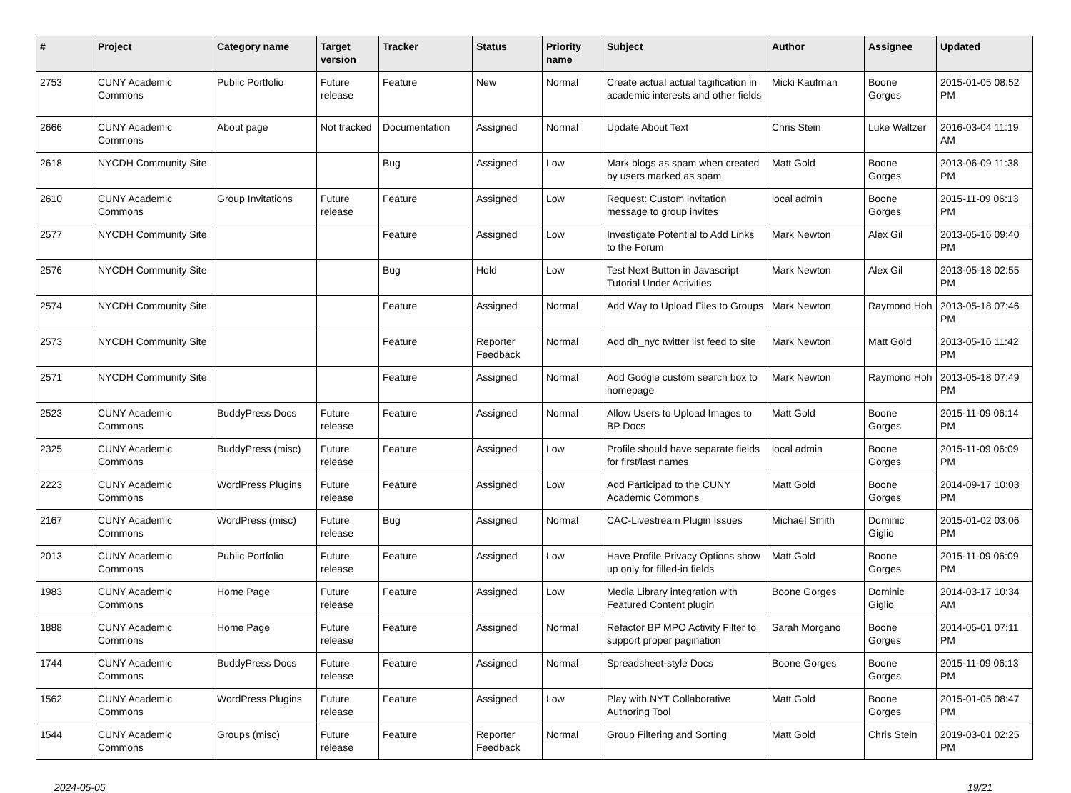| # | Project | Category name | Target version | Tracker | Status | Priority name | Subject | Author | Assignee | Updated |
| --- | --- | --- | --- | --- | --- | --- | --- | --- | --- | --- |
| 2753 | CUNY Academic Commons | Public Portfolio | Future release | Feature | New | Normal | Create actual actual tagification in academic interests and other fields | Micki Kaufman | Boone Gorges | 2015-01-05 08:52 PM |
| 2666 | CUNY Academic Commons | About page | Not tracked | Documentation | Assigned | Normal | Update About Text | Chris Stein | Luke Waltzer | 2016-03-04 11:19 AM |
| 2618 | NYCDH Community Site | | | Bug | Assigned | Low | Mark blogs as spam when created by users marked as spam | Matt Gold | Boone Gorges | 2013-06-09 11:38 PM |
| 2610 | CUNY Academic Commons | Group Invitations | Future release | Feature | Assigned | Low | Request: Custom invitation message to group invites | local admin | Boone Gorges | 2015-11-09 06:13 PM |
| 2577 | NYCDH Community Site | | | Feature | Assigned | Low | Investigate Potential to Add Links to the Forum | Mark Newton | Alex Gil | 2013-05-16 09:40 PM |
| 2576 | NYCDH Community Site | | | Bug | Hold | Low | Test Next Button in Javascript Tutorial Under Activities | Mark Newton | Alex Gil | 2013-05-18 02:55 PM |
| 2574 | NYCDH Community Site | | | Feature | Assigned | Normal | Add Way to Upload Files to Groups | Mark Newton | Raymond Hoh | 2013-05-18 07:46 PM |
| 2573 | NYCDH Community Site | | | Feature | Reporter Feedback | Normal | Add dh_nyc twitter list feed to site | Mark Newton | Matt Gold | 2013-05-16 11:42 PM |
| 2571 | NYCDH Community Site | | | Feature | Assigned | Normal | Add Google custom search box to homepage | Mark Newton | Raymond Hoh | 2013-05-18 07:49 PM |
| 2523 | CUNY Academic Commons | BuddyPress Docs | Future release | Feature | Assigned | Normal | Allow Users to Upload Images to BP Docs | Matt Gold | Boone Gorges | 2015-11-09 06:14 PM |
| 2325 | CUNY Academic Commons | BuddyPress (misc) | Future release | Feature | Assigned | Low | Profile should have separate fields for first/last names | local admin | Boone Gorges | 2015-11-09 06:09 PM |
| 2223 | CUNY Academic Commons | WordPress Plugins | Future release | Feature | Assigned | Low | Add Participad to the CUNY Academic Commons | Matt Gold | Boone Gorges | 2014-09-17 10:03 PM |
| 2167 | CUNY Academic Commons | WordPress (misc) | Future release | Bug | Assigned | Normal | CAC-Livestream Plugin Issues | Michael Smith | Dominic Giglio | 2015-01-02 03:06 PM |
| 2013 | CUNY Academic Commons | Public Portfolio | Future release | Feature | Assigned | Low | Have Profile Privacy Options show up only for filled-in fields | Matt Gold | Boone Gorges | 2015-11-09 06:09 PM |
| 1983 | CUNY Academic Commons | Home Page | Future release | Feature | Assigned | Low | Media Library integration with Featured Content plugin | Boone Gorges | Dominic Giglio | 2014-03-17 10:34 AM |
| 1888 | CUNY Academic Commons | Home Page | Future release | Feature | Assigned | Normal | Refactor BP MPO Activity Filter to support proper pagination | Sarah Morgano | Boone Gorges | 2014-05-01 07:11 PM |
| 1744 | CUNY Academic Commons | BuddyPress Docs | Future release | Feature | Assigned | Normal | Spreadsheet-style Docs | Boone Gorges | Boone Gorges | 2015-11-09 06:13 PM |
| 1562 | CUNY Academic Commons | WordPress Plugins | Future release | Feature | Assigned | Low | Play with NYT Collaborative Authoring Tool | Matt Gold | Boone Gorges | 2015-01-05 08:47 PM |
| 1544 | CUNY Academic Commons | Groups (misc) | Future release | Feature | Reporter Feedback | Normal | Group Filtering and Sorting | Matt Gold | Chris Stein | 2019-03-01 02:25 PM |
2024-05-05 19/21